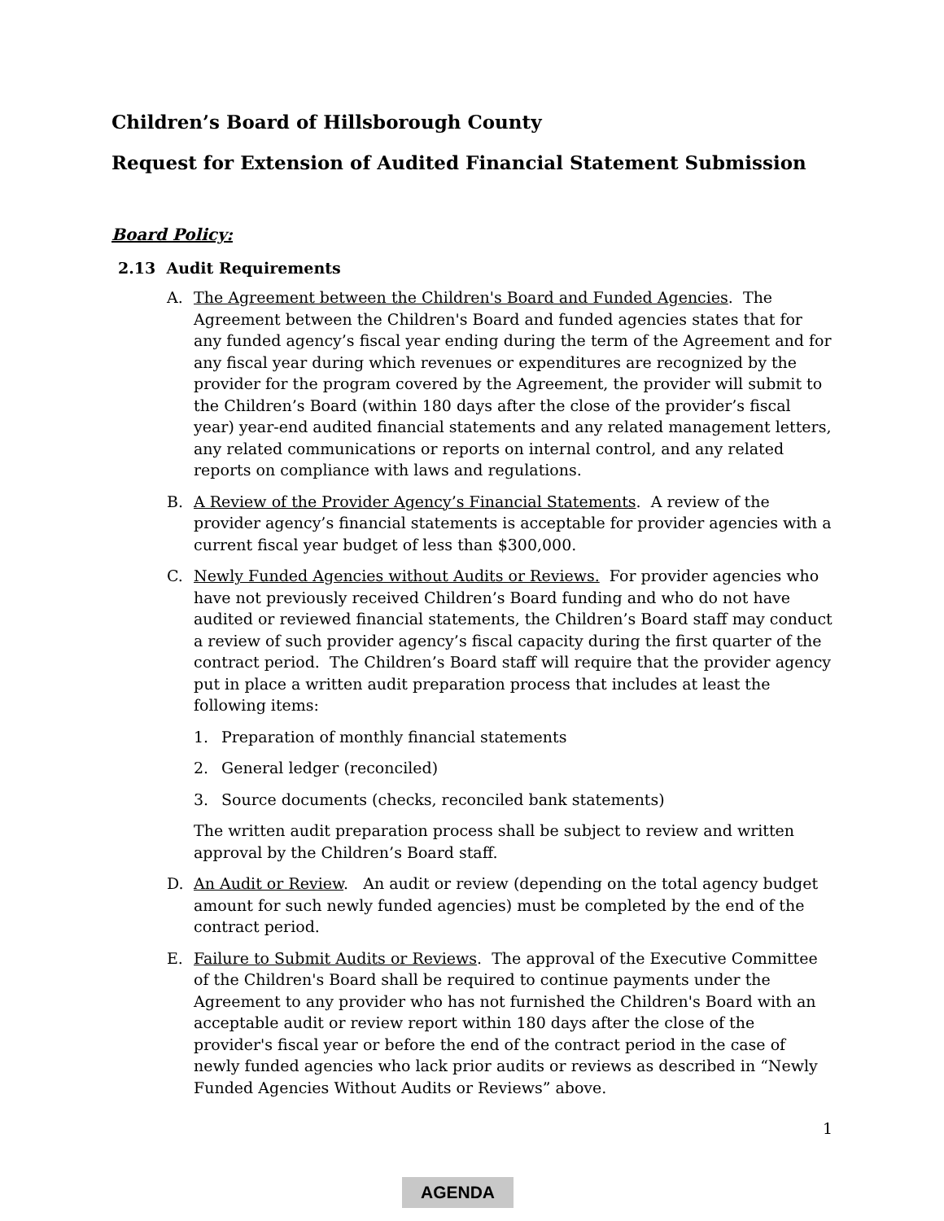Children’s Board of Hillsborough County
Request for Extension of Audited Financial Statement Submission
Board Policy:
2.13 Audit Requirements
A. The Agreement between the Children's Board and Funded Agencies. The Agreement between the Children's Board and funded agencies states that for any funded agency’s fiscal year ending during the term of the Agreement and for any fiscal year during which revenues or expenditures are recognized by the provider for the program covered by the Agreement, the provider will submit to the Children’s Board (within 180 days after the close of the provider’s fiscal year) year-end audited financial statements and any related management letters, any related communications or reports on internal control, and any related reports on compliance with laws and regulations.
B. A Review of the Provider Agency’s Financial Statements. A review of the provider agency’s financial statements is acceptable for provider agencies with a current fiscal year budget of less than $300,000.
C. Newly Funded Agencies without Audits or Reviews. For provider agencies who have not previously received Children’s Board funding and who do not have audited or reviewed financial statements, the Children’s Board staff may conduct a review of such provider agency’s fiscal capacity during the first quarter of the contract period. The Children’s Board staff will require that the provider agency put in place a written audit preparation process that includes at least the following items:
1. Preparation of monthly financial statements
2. General ledger (reconciled)
3. Source documents (checks, reconciled bank statements)
The written audit preparation process shall be subject to review and written approval by the Children’s Board staff.
D. An Audit or Review. An audit or review (depending on the total agency budget amount for such newly funded agencies) must be completed by the end of the contract period.
E. Failure to Submit Audits or Reviews. The approval of the Executive Committee of the Children's Board shall be required to continue payments under the Agreement to any provider who has not furnished the Children's Board with an acceptable audit or review report within 180 days after the close of the provider's fiscal year or before the end of the contract period in the case of newly funded agencies who lack prior audits or reviews as described in “Newly Funded Agencies Without Audits or Reviews” above.
1
AGENDA